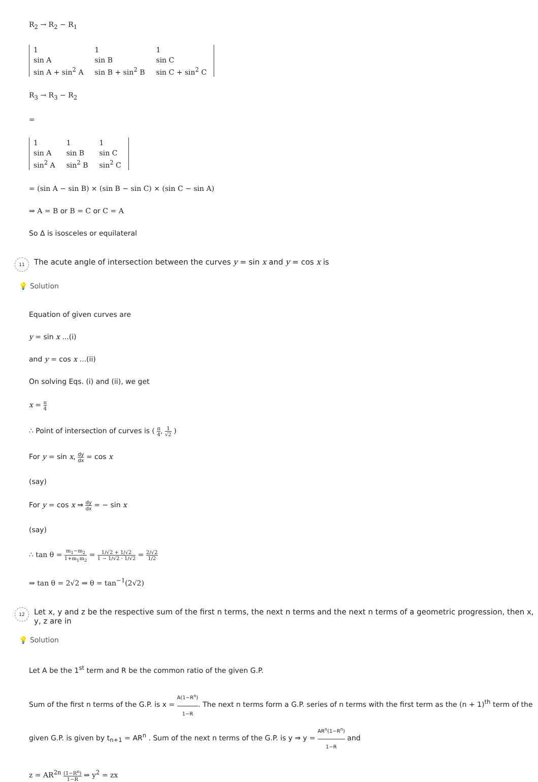R<sub>2</sub> → R<sub>2</sub> − R<sub>1</sub>
| 1 | 1 | 1 |
| sin A | sin B | sin C |
| sin A + sin<sup>2</sup> A | sin B + sin<sup>2</sup> B | sin C + sin<sup>2</sup> C |
R<sub>3</sub> → R<sub>3</sub> − R<sub>2</sub>
=
| 1 | 1 | 1 |
| sin A | sin B | sin C |
| sin<sup>2</sup> A | sin<sup>2</sup> B | sin<sup>2</sup> C |
= (sin A − sin B) × (sin B − sin C) × (sin C − sin A)
⇒ A = B or B = C or C = A
So Δ is isosceles or equilateral
11
The acute angle of intersection between the curves y = sin x and y = cos x is
💡 Solution
Equation of given curves are
y = sin x ...(i)
and y = cos x ...(ii)
On solving Eqs. (i) and (ii), we get
x = π 4
∴ Point of intersection of curves is ( π 4, 1 √2 )
For y = sin x, dy dx = cos x
(say)
For y = cos x ⇒ dy dx = − sin x
(say)
∴ tan θ = m<sub>1</sub>−m<sub>2</sub> 1+m<sub>1</sub>m<sub>2</sub> = 1/√2 + 1/√2 1 − 1/√2 · 1/√2 = 2/√2 1/2
⇒ tan θ = 2√2 ⇒ θ = tan<sup>−1</sup>(2√2)
12
Let x, y and z be the respective sum of the first n terms, the next n terms and the next n terms of a geometric progression, then x, y, z are in
💡 Solution
Let A be the 1<sup>st</sup> term and R be the common ratio of the given G.P.
Sum of the first n terms of the G.P. is x = A(1−R<sup>n</sup>) 1−R. The next n terms form a G.P. series of n terms with the first term as the (n + 1)<sup>th</sup> term of the given G.P. is given by t<sub>n+1</sub> = AR<sup>n</sup> . Sum of the next n terms of the G.P. is y ⇒ y = AR<sup>n</sup>(1−R<sup>n</sup>) 1−R and
z = AR<sup>2n</sup> (1−R<sup>n</sup>) 1−R ⇒ y<sup>2</sup> = zx